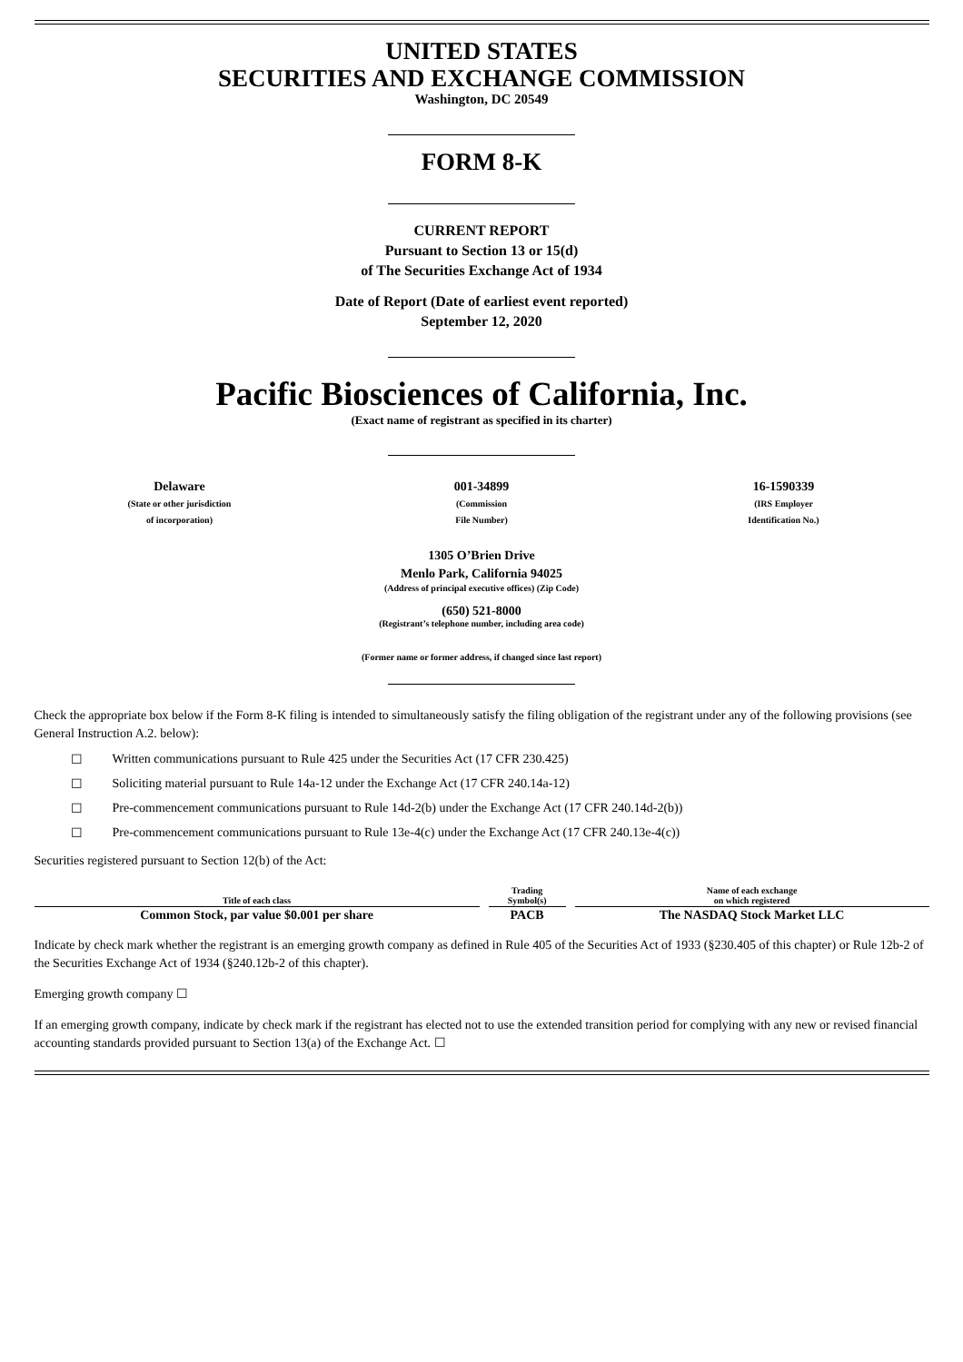UNITED STATES
SECURITIES AND EXCHANGE COMMISSION
Washington, DC 20549
FORM 8-K
CURRENT REPORT
Pursuant to Section 13 or 15(d)
of The Securities Exchange Act of 1934
Date of Report (Date of earliest event reported)
September 12, 2020
Pacific Biosciences of California, Inc.
(Exact name of registrant as specified in its charter)
Delaware
(State or other jurisdiction
of incorporation)
001-34899
(Commission
File Number)
16-1590339
(IRS Employer
Identification No.)
1305 O’Brien Drive
Menlo Park, California 94025
(Address of principal executive offices) (Zip Code)
(650) 521-8000
(Registrant’s telephone number, including area code)
(Former name or former address, if changed since last report)
Check the appropriate box below if the Form 8-K filing is intended to simultaneously satisfy the filing obligation of the registrant under any of the following provisions (see General Instruction A.2. below):
☐ Written communications pursuant to Rule 425 under the Securities Act (17 CFR 230.425)
☐ Soliciting material pursuant to Rule 14a-12 under the Exchange Act (17 CFR 240.14a-12)
☐ Pre-commencement communications pursuant to Rule 14d-2(b) under the Exchange Act (17 CFR 240.14d-2(b))
☐ Pre-commencement communications pursuant to Rule 13e-4(c) under the Exchange Act (17 CFR 240.13e-4(c))
Securities registered pursuant to Section 12(b) of the Act:
| Title of each class | Trading Symbol(s) | Name of each exchange on which registered |
| --- | --- | --- |
| Common Stock, par value $0.001 per share | PACB | The NASDAQ Stock Market LLC |
Indicate by check mark whether the registrant is an emerging growth company as defined in Rule 405 of the Securities Act of 1933 (§230.405 of this chapter) or Rule 12b-2 of the Securities Exchange Act of 1934 (§240.12b-2 of this chapter).
Emerging growth company ☐
If an emerging growth company, indicate by check mark if the registrant has elected not to use the extended transition period for complying with any new or revised financial accounting standards provided pursuant to Section 13(a) of the Exchange Act. ☐